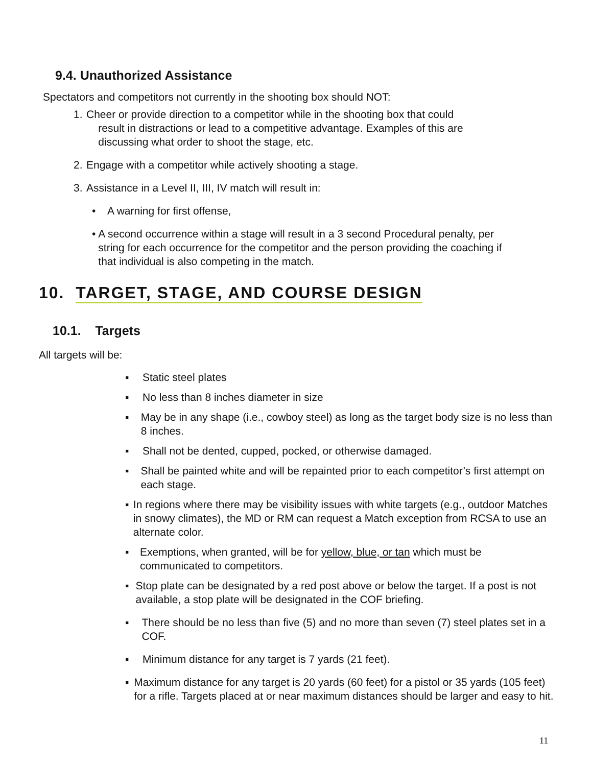9.4. Unauthorized Assistance
Spectators and competitors not currently in the shooting box should NOT:
1. Cheer or provide direction to a competitor while in the shooting box that could
result in distractions or lead to a competitive advantage. Examples of this are
discussing what order to shoot the stage, etc.
2. Engage with a competitor while actively shooting a stage.
3. Assistance in a Level II, III, IV match will result in:
• A warning for first offense,
• A second occurrence within a stage will result in a 3 second Procedural penalty, per string for each occurrence for the competitor and the person providing the coaching if that individual is also competing in the match.
10. TARGET, STAGE, AND COURSE DESIGN
10.1. Targets
All targets will be:
▪ Static steel plates
▪ No less than 8 inches diameter in size
▪ May be in any shape (i.e., cowboy steel) as long as the target body size is no less than 8 inches.
▪ Shall not be dented, cupped, pocked, or otherwise damaged.
▪ Shall be painted white and will be repainted prior to each competitor’s first attempt on each stage.
▪ In regions where there may be visibility issues with white targets (e.g., outdoor Matches in snowy climates), the MD or RM can request a Match exception from RCSA to use an alternate color.
▪ Exemptions, when granted, will be for yellow, blue, or tan which must be communicated to competitors.
▪ Stop plate can be designated by a red post above or below the target. If a post is not available, a stop plate will be designated in the COF briefing.
▪ There should be no less than five (5) and no more than seven (7) steel plates set in a COF.
▪ Minimum distance for any target is 7 yards (21 feet).
▪ Maximum distance for any target is 20 yards (60 feet) for a pistol or 35 yards (105 feet) for a rifle. Targets placed at or near maximum distances should be larger and easy to hit.
11